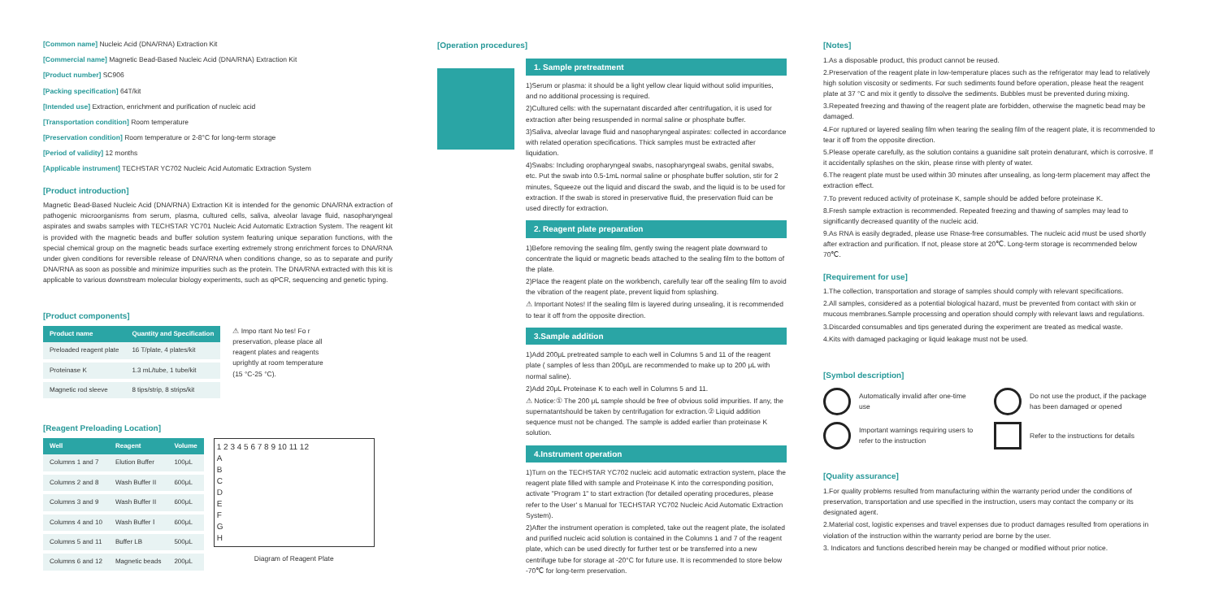[Common name] Nucleic Acid (DNA/RNA) Extraction Kit
[Commercial name] Magnetic Bead-Based Nucleic Acid (DNA/RNA) Extraction Kit
[Product number] SC906
[Packing specification] 64T/kit
[Intended use] Extraction, enrichment and purification of nucleic acid
[Transportation condition] Room temperature
[Preservation condition] Room temperature or 2-8°C for long-term storage
[Period of validity] 12 months
[Applicable instrument] TECHSTAR YC702 Nucleic Acid Automatic Extraction System
[Product introduction]
Magnetic Bead-Based Nucleic Acid (DNA/RNA) Extraction Kit is intended for the genomic DNA/RNA extraction of pathogenic microorganisms from serum, plasma, cultured cells, saliva, alveolar lavage fluid, nasopharyngeal aspirates and swabs samples with TECHSTAR YC701 Nucleic Acid Automatic Extraction System. The reagent kit is provided with the magnetic beads and buffer solution system featuring unique separation functions, with the special chemical group on the magnetic beads surface exerting extremely strong enrichment forces to DNA/RNA under given conditions for reversible release of DNA/RNA when conditions change, so as to separate and purify DNA/RNA as soon as possible and minimize impurities such as the protein. The DNA/RNA extracted with this kit is applicable to various downstream molecular biology experiments, such as qPCR, sequencing and genetic typing.
[Product components]
| Product name | Quantity and Specification |
| --- | --- |
| Preloaded reagent plate | 16 T/plate, 4 plates/kit |
| Proteinase K | 1.3 mL/tube, 1 tube/kit |
| Magnetic rod sleeve | 8 tips/strip, 8 strips/kit |
⚠ Impo rtant No tes! Fo r preservation, please place all reagent plates and reagents uprightly at room temperature (15 °C-25 °C).
[Reagent Preloading Location]
| Well | Reagent | Volume |
| --- | --- | --- |
| Columns 1 and 7 | Elution Buffer | 100μL |
| Columns 2 and 8 | Wash Buffer II | 600μL |
| Columns 3 and 9 | Wash Buffer II | 600μL |
| Columns 4 and 10 | Wash Buffer Ⅰ | 600μL |
| Columns 5 and 11 | Buffer LB | 500μL |
| Columns 6 and 12 | Magnetic beads | 200μL |
1 2 3 4 5 6 7 8 9 10 11 12
A
B
C
D
E
F
G
H
Diagram of Reagent Plate
[Operation procedures]
1. Sample pretreatment
1)Serum or plasma: it should be a light yellow clear liquid without solid impurities, and no additional processing is required.
2)Cultured cells: with the supernatant discarded after centrifugation, it is used for extraction after being resuspended in normal saline or phosphate buffer.
3)Saliva, alveolar lavage fluid and nasopharyngeal aspirates: collected in accordance with related operation specifications. Thick samples must be extracted after liquidation.
4)Swabs: Including oropharyngeal swabs, nasopharyngeal swabs, genital swabs, etc. Put the swab into 0.5-1mL normal saline or phosphate buffer solution, stir for 2 minutes, Squeeze out the liquid and discard the swab, and the liquid is to be used for extraction. If the swab is stored in preservative fluid, the preservation fluid can be used directly for extraction.
2. Reagent plate preparation
1)Before removing the sealing film, gently swing the reagent plate downward to concentrate the liquid or magnetic beads attached to the sealing film to the bottom of the plate.
2)Place the reagent plate on the workbench, carefully tear off the sealing film to avoid the vibration of the reagent plate, prevent liquid from splashing.
⚠ Important Notes! If the sealing film is layered during unsealing, it is recommended to tear it off from the opposite direction.
3.Sample addition
1)Add 200μL pretreated sample to each well in Columns 5 and 11 of the reagent plate ( samples of less than 200μL are recommended to make up to 200 μL with normal saline).
2)Add 20μL Proteinase K to each well in Columns 5 and 11.
⚠ Notice:① The 200 μL sample should be free of obvious solid impurities. If any, the supernatantshould be taken by centrifugation for extraction.② Liquid addition sequence must not be changed. The sample is added earlier than proteinase K solution.
4.Instrument operation
1)Turn on the TECHSTAR YC702 nucleic acid automatic extraction system, place the reagent plate filled with sample and Proteinase K into the corresponding position, activate "Program 1" to start extraction (for detailed operating procedures, please refer to the User' s Manual for TECHSTAR YC702 Nucleic Acid Automatic Extraction System).
2)After the instrument operation is completed, take out the reagent plate, the isolated and purified nucleic acid solution is contained in the Columns 1 and 7 of the reagent plate, which can be used directly for further test or be transferred into a new centrifuge tube for storage at -20°C for future use. It is recommended to store below -70℃ for long-term preservation.
[Notes]
1.As a disposable product, this product cannot be reused.
2.Preservation of the reagent plate in low-temperature places such as the refrigerator may lead to relatively high solution viscosity or sediments. For such sediments found before operation, please heat the reagent plate at 37 °C and mix it gently to dissolve the sediments. Bubbles must be prevented during mixing.
3.Repeated freezing and thawing of the reagent plate are forbidden, otherwise the magnetic bead may be damaged.
4.For ruptured or layered sealing film when tearing the sealing film of the reagent plate, it is recommended to tear it off from the opposite direction.
5.Please operate carefully, as the solution contains a guanidine salt protein denaturant, which is corrosive. If it accidentally splashes on the skin, please rinse with plenty of water.
6.The reagent plate must be used within 30 minutes after unsealing, as long-term placement may affect the extraction effect.
7.To prevent reduced activity of proteinase K, sample should be added before proteinase K.
8.Fresh sample extraction is recommended. Repeated freezing and thawing of samples may lead to significantly decreased quantity of the nucleic acid.
9.As RNA is easily degraded, please use Rnase-free consumables. The nucleic acid must be used shortly after extraction and purification. If not, please store at 20℃. Long-term storage is recommended below 70℃.
[Requirement for use]
1.The collection, transportation and storage of samples should comply with relevant specifications.
2.All samples, considered as a potential biological hazard, must be prevented from contact with skin or mucous membranes.Sample processing and operation should comply with relevant laws and regulations.
3.Discarded consumables and tips generated during the experiment are treated as medical waste.
4.Kits with damaged packaging or liquid leakage must not be used.
[Symbol description]
Automatically invalid after one-time use
Do not use the product, if the package has been damaged or opened
Important warnings requiring users to refer to the instruction
Refer to the instructions for details
[Quality assurance]
1.For quality problems resulted from manufacturing within the warranty period under the conditions of preservation, transportation and use specified in the instruction, users may contact the company or its designated agent.
2.Material cost, logistic expenses and travel expenses due to product damages resulted from operations in violation of the instruction within the warranty period are borne by the user.
3. Indicators and functions described herein may be changed or modified without prior notice.